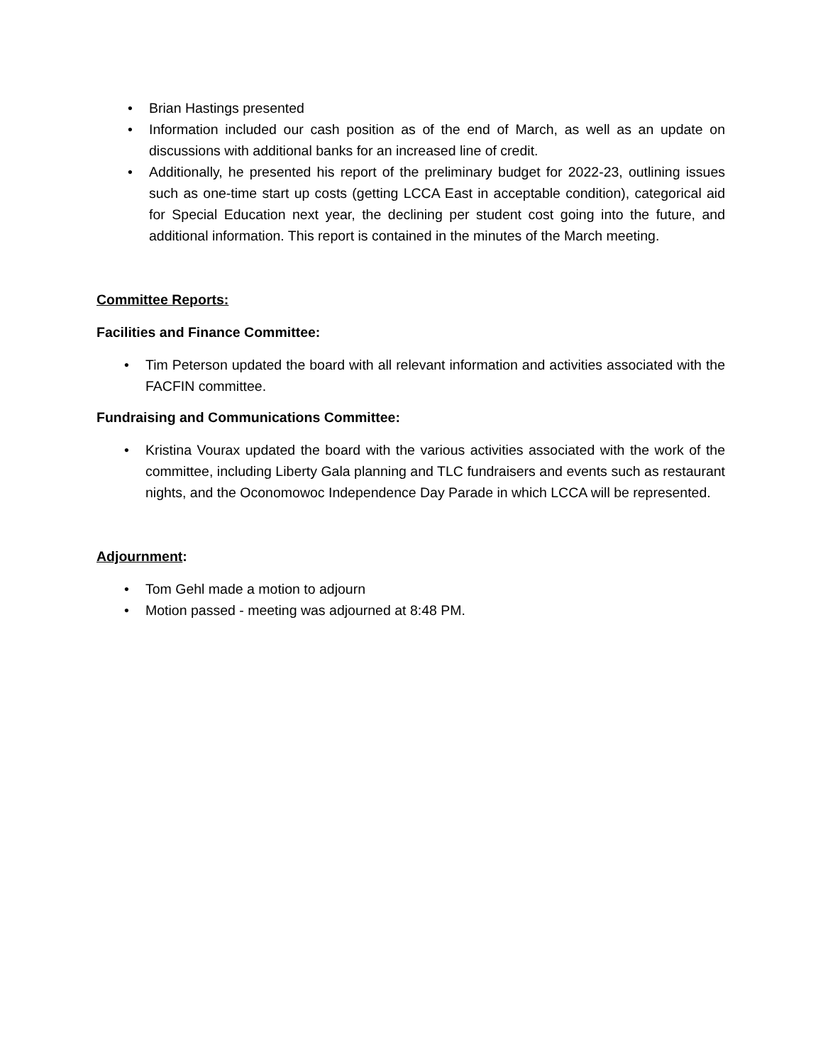• Brian Hastings presented
• Information included our cash position as of the end of March, as well as an update on discussions with additional banks for an increased line of credit.
• Additionally, he presented his report of the preliminary budget for 2022-23, outlining issues such as one-time start up costs (getting LCCA East in acceptable condition), categorical aid for Special Education next year, the declining per student cost going into the future, and additional information. This report is contained in the minutes of the March meeting.
Committee Reports:
Facilities and Finance Committee:
• Tim Peterson updated the board with all relevant information and activities associated with the FACFIN committee.
Fundraising and Communications Committee:
• Kristina Vourax updated the board with the various activities associated with the work of the committee, including Liberty Gala planning and TLC fundraisers and events such as restaurant nights, and the Oconomowoc Independence Day Parade in which LCCA will be represented.
Adjournment:
• Tom Gehl made a motion to adjourn
• Motion passed - meeting was adjourned at 8:48 PM.